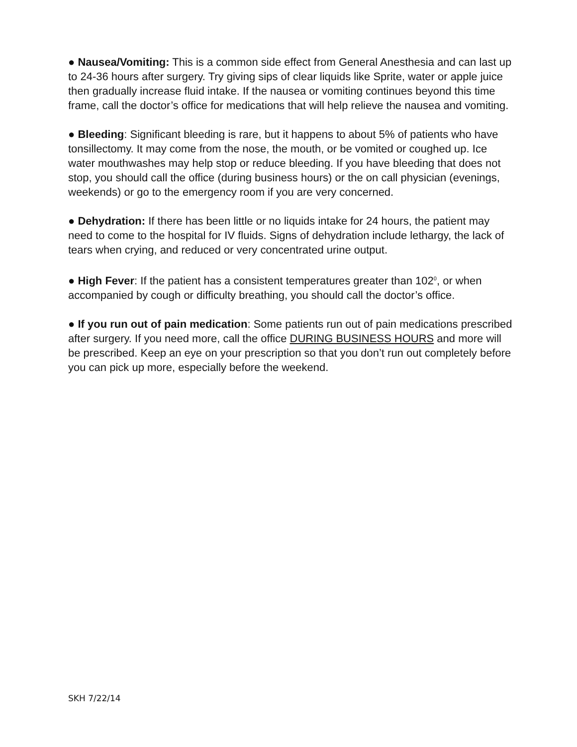● Nausea/Vomiting: This is a common side effect from General Anesthesia and can last up to 24-36 hours after surgery. Try giving sips of clear liquids like Sprite, water or apple juice then gradually increase fluid intake. If the nausea or vomiting continues beyond this time frame, call the doctor’s office for medications that will help relieve the nausea and vomiting.
● Bleeding: Significant bleeding is rare, but it happens to about 5% of patients who have tonsillectomy. It may come from the nose, the mouth, or be vomited or coughed up. Ice water mouthwashes may help stop or reduce bleeding. If you have bleeding that does not stop, you should call the office (during business hours) or the on call physician (evenings, weekends) or go to the emergency room if you are very concerned.
● Dehydration: If there has been little or no liquids intake for 24 hours, the patient may need to come to the hospital for IV fluids. Signs of dehydration include lethargy, the lack of tears when crying, and reduced or very concentrated urine output.
● High Fever: If the patient has a consistent temperatures greater than 102<sup>0</sup>, or when accompanied by cough or difficulty breathing, you should call the doctor’s office.
● If you run out of pain medication: Some patients run out of pain medications prescribed after surgery. If you need more, call the office DURING BUSINESS HOURS and more will be prescribed. Keep an eye on your prescription so that you don’t run out completely before you can pick up more, especially before the weekend.
SKH 7/22/14